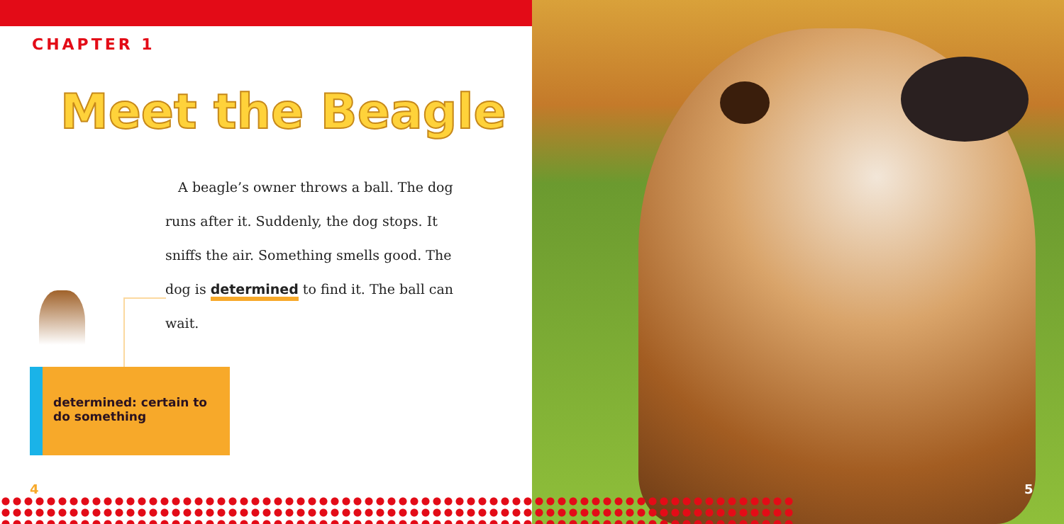CHAPTER 1
Meet the Beagle
A beagle’s owner throws a ball. The dog runs after it. Suddenly, the dog stops. It sniffs the air. Something smells good. The dog is determined to find it. The ball can wait.
determined: certain to do something
4 5